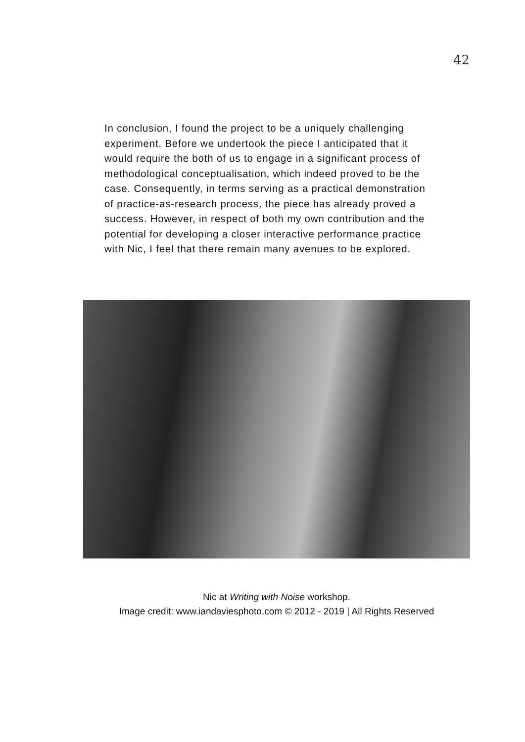42
In conclusion, I found the project to be a uniquely challenging experiment. Before we undertook the piece I anticipated that it would require the both of us to engage in a significant process of methodological conceptualisation, which indeed proved to be the case. Consequently, in terms serving as a practical demonstration of practice-as-research process, the piece has already proved a success. However, in respect of both my own contribution and the potential for developing a closer interactive performance practice with Nic, I feel that there remain many avenues to be explored.
Nic at Writing with Noise workshop.
Image credit: www.iandaviesphoto.com © 2012 - 2019 | All Rights Reserved